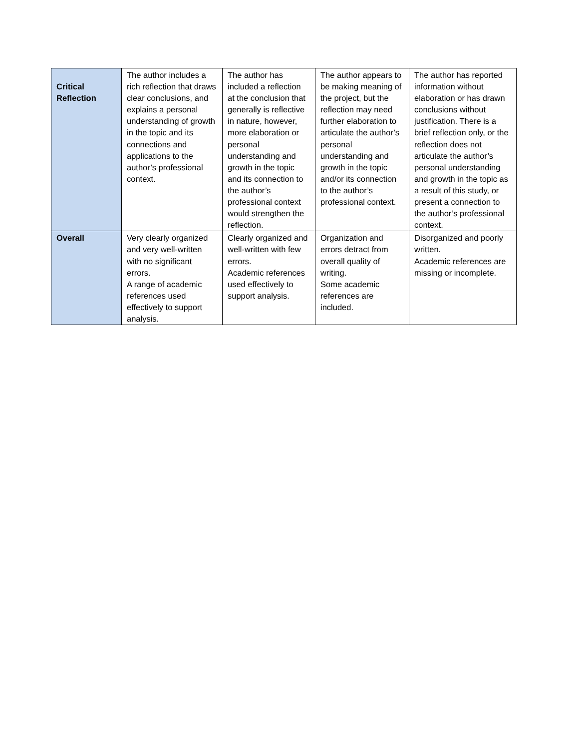| Critical Reflection | The author includes a rich reflection that draws clear conclusions, and explains a personal understanding of growth in the topic and its connections and applications to the author’s professional context. | The author has included a reflection at the conclusion that generally is reflective in nature, however, more elaboration or personal understanding and growth in the topic and its connection to the author’s professional context would strengthen the reflection. | The author appears to be making meaning of the project, but the reflection may need further elaboration to articulate the author’s personal understanding and growth in the topic and/or its connection to the author’s professional context. | The author has reported information without elaboration or has drawn conclusions without justification. There is a brief reflection only, or the reflection does not articulate the author’s personal understanding and growth in the topic as a result of this study, or present a connection to the author’s professional context. |
| Overall | Very clearly organized and very well-written with no significant errors. A range of academic references used effectively to support analysis. | Clearly organized and well-written with few errors. Academic references used effectively to support analysis. | Organization and errors detract from overall quality of writing. Some academic references are included. | Disorganized and poorly written. Academic references are missing or incomplete. |